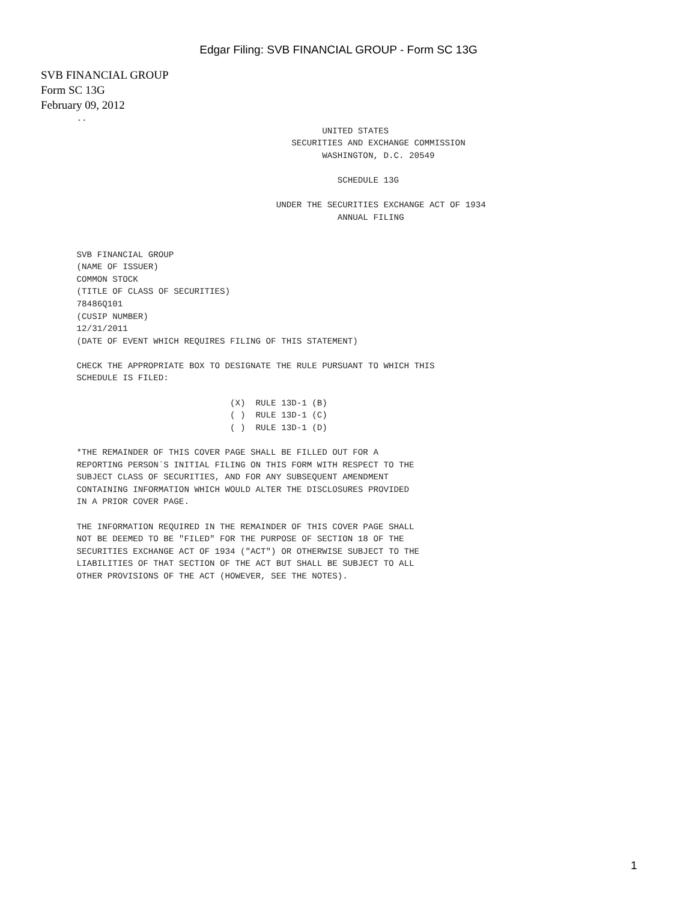Edgar Filing: SVB FINANCIAL GROUP - Form SC 13G
SVB FINANCIAL GROUP
Form SC 13G
February 09, 2012
       ..
                                                       UNITED STATES
                                                 SECURITIES AND EXCHANGE COMMISSION
                                                       WASHINGTON, D.C. 20549

                                                          SCHEDULE 13G

                                              UNDER THE SECURITIES EXCHANGE ACT OF 1934
                                                          ANNUAL FILING


       SVB FINANCIAL GROUP
       (NAME OF ISSUER)
       COMMON STOCK
       (TITLE OF CLASS OF SECURITIES)
       78486Q101
       (CUSIP NUMBER)
       12/31/2011
       (DATE OF EVENT WHICH REQUIRES FILING OF THIS STATEMENT)

       CHECK THE APPROPRIATE BOX TO DESIGNATE THE RULE PURSUANT TO WHICH THIS
       SCHEDULE IS FILED:

                                     (X)  RULE 13D-1 (B)
                                     ( )  RULE 13D-1 (C)
                                     ( )  RULE 13D-1 (D)

       *THE REMAINDER OF THIS COVER PAGE SHALL BE FILLED OUT FOR A
       REPORTING PERSON`S INITIAL FILING ON THIS FORM WITH RESPECT TO THE
       SUBJECT CLASS OF SECURITIES, AND FOR ANY SUBSEQUENT AMENDMENT
       CONTAINING INFORMATION WHICH WOULD ALTER THE DISCLOSURES PROVIDED
       IN A PRIOR COVER PAGE.

       THE INFORMATION REQUIRED IN THE REMAINDER OF THIS COVER PAGE SHALL
       NOT BE DEEMED TO BE "FILED" FOR THE PURPOSE OF SECTION 18 OF THE
       SECURITIES EXCHANGE ACT OF 1934 ("ACT") OR OTHERWISE SUBJECT TO THE
       LIABILITIES OF THAT SECTION OF THE ACT BUT SHALL BE SUBJECT TO ALL
       OTHER PROVISIONS OF THE ACT (HOWEVER, SEE THE NOTES).
1